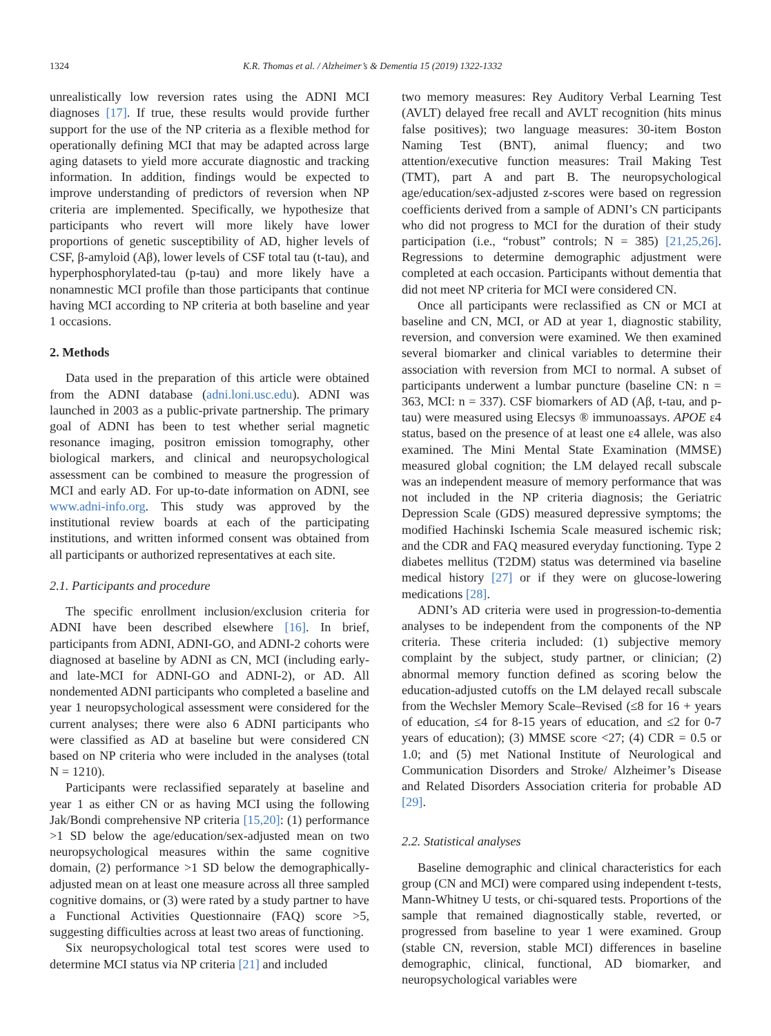1324 K.R. Thomas et al. / Alzheimer’s & Dementia 15 (2019) 1322-1332
unrealistically low reversion rates using the ADNI MCI diagnoses [17]. If true, these results would provide further support for the use of the NP criteria as a flexible method for operationally defining MCI that may be adapted across large aging datasets to yield more accurate diagnostic and tracking information. In addition, findings would be expected to improve understanding of predictors of reversion when NP criteria are implemented. Specifically, we hypothesize that participants who revert will more likely have lower proportions of genetic susceptibility of AD, higher levels of CSF, β-amyloid (Aβ), lower levels of CSF total tau (t-tau), and hyperphosphorylated-tau (p-tau) and more likely have a nonamnestic MCI profile than those participants that continue having MCI according to NP criteria at both baseline and year 1 occasions.
2. Methods
Data used in the preparation of this article were obtained from the ADNI database (adni.loni.usc.edu). ADNI was launched in 2003 as a public-private partnership. The primary goal of ADNI has been to test whether serial magnetic resonance imaging, positron emission tomography, other biological markers, and clinical and neuropsychological assessment can be combined to measure the progression of MCI and early AD. For up-to-date information on ADNI, see www.adni-info.org. This study was approved by the institutional review boards at each of the participating institutions, and written informed consent was obtained from all participants or authorized representatives at each site.
2.1. Participants and procedure
The specific enrollment inclusion/exclusion criteria for ADNI have been described elsewhere [16]. In brief, participants from ADNI, ADNI-GO, and ADNI-2 cohorts were diagnosed at baseline by ADNI as CN, MCI (including early- and late-MCI for ADNI-GO and ADNI-2), or AD. All nondemented ADNI participants who completed a baseline and year 1 neuropsychological assessment were considered for the current analyses; there were also 6 ADNI participants who were classified as AD at baseline but were considered CN based on NP criteria who were included in the analyses (total N = 1210).
Participants were reclassified separately at baseline and year 1 as either CN or as having MCI using the following Jak/Bondi comprehensive NP criteria [15,20]: (1) performance >1 SD below the age/education/sex-adjusted mean on two neuropsychological measures within the same cognitive domain, (2) performance >1 SD below the demographically-adjusted mean on at least one measure across all three sampled cognitive domains, or (3) were rated by a study partner to have a Functional Activities Questionnaire (FAQ) score >5, suggesting difficulties across at least two areas of functioning.
Six neuropsychological total test scores were used to determine MCI status via NP criteria [21] and included
two memory measures: Rey Auditory Verbal Learning Test (AVLT) delayed free recall and AVLT recognition (hits minus false positives); two language measures: 30-item Boston Naming Test (BNT), animal fluency; and two attention/executive function measures: Trail Making Test (TMT), part A and part B. The neuropsychological age/education/sex-adjusted z-scores were based on regression coefficients derived from a sample of ADNI’s CN participants who did not progress to MCI for the duration of their study participation (i.e., “robust” controls; N = 385) [21,25,26]. Regressions to determine demographic adjustment were completed at each occasion. Participants without dementia that did not meet NP criteria for MCI were considered CN.
Once all participants were reclassified as CN or MCI at baseline and CN, MCI, or AD at year 1, diagnostic stability, reversion, and conversion were examined. We then examined several biomarker and clinical variables to determine their association with reversion from MCI to normal. A subset of participants underwent a lumbar puncture (baseline CN: n = 363, MCI: n = 337). CSF biomarkers of AD (Aβ, t-tau, and p-tau) were measured using Elecsys ® immunoassays. APOE ε4 status, based on the presence of at least one ε4 allele, was also examined. The Mini Mental State Examination (MMSE) measured global cognition; the LM delayed recall subscale was an independent measure of memory performance that was not included in the NP criteria diagnosis; the Geriatric Depression Scale (GDS) measured depressive symptoms; the modified Hachinski Ischemia Scale measured ischemic risk; and the CDR and FAQ measured everyday functioning. Type 2 diabetes mellitus (T2DM) status was determined via baseline medical history [27] or if they were on glucose-lowering medications [28].
ADNI’s AD criteria were used in progression-to-dementia analyses to be independent from the components of the NP criteria. These criteria included: (1) subjective memory complaint by the subject, study partner, or clinician; (2) abnormal memory function defined as scoring below the education-adjusted cutoffs on the LM delayed recall subscale from the Wechsler Memory Scale–Revised (≤8 for 16 + years of education, ≤4 for 8-15 years of education, and ≤2 for 0-7 years of education); (3) MMSE score <27; (4) CDR = 0.5 or 1.0; and (5) met National Institute of Neurological and Communication Disorders and Stroke/ Alzheimer’s Disease and Related Disorders Association criteria for probable AD [29].
2.2. Statistical analyses
Baseline demographic and clinical characteristics for each group (CN and MCI) were compared using independent t-tests, Mann-Whitney U tests, or chi-squared tests. Proportions of the sample that remained diagnostically stable, reverted, or progressed from baseline to year 1 were examined. Group (stable CN, reversion, stable MCI) differences in baseline demographic, clinical, functional, AD biomarker, and neuropsychological variables were